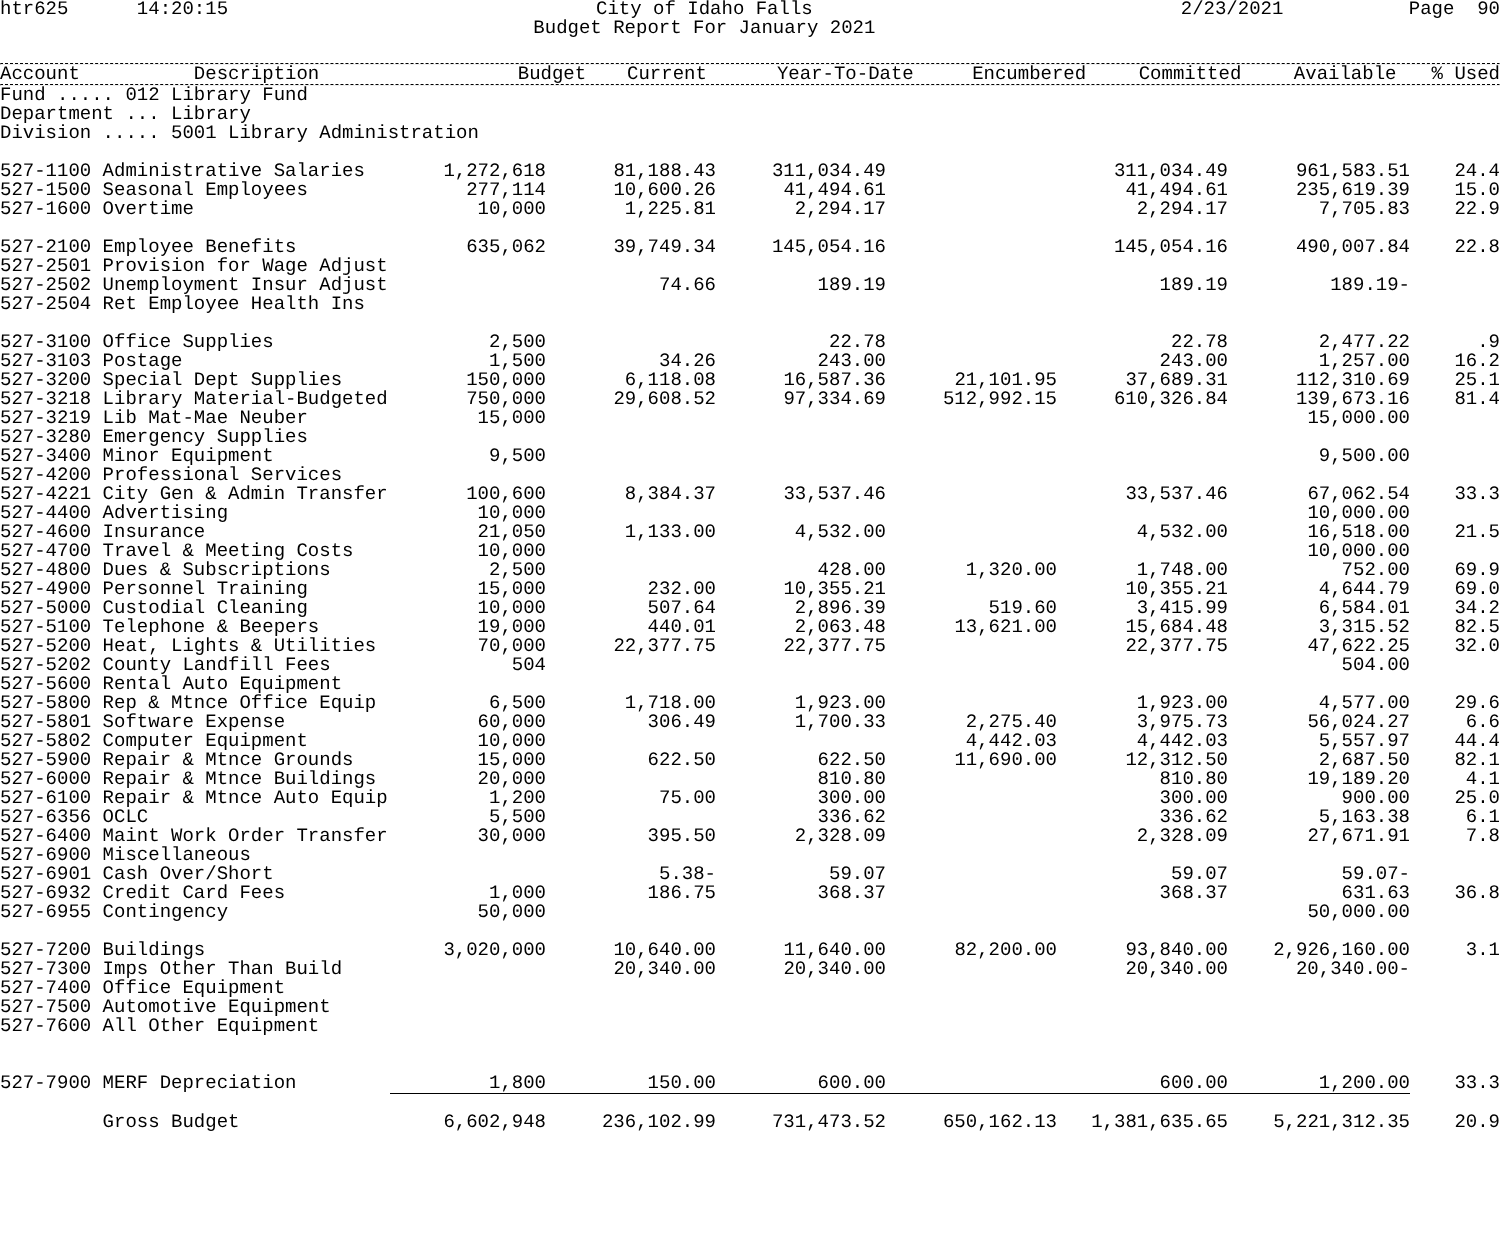htr625 14:20:15 City of Idaho Falls
Budget Report For January 2021 2/23/2021 Page 90
| Account Description | Budget | Current | Year-To-Date | Encumbered | Committed | Available | % Used |
| --- | --- | --- | --- | --- | --- | --- | --- |
Fund ..... 012 Library Fund
Department ... Library
Division ..... 5001 Library Administration
| 527-1100 Administrative Salaries | 1,272,618 | 81,188.43 | 311,034.49 | | 311,034.49 | 961,583.51 | 24.4 |
| 527-1500 Seasonal Employees | 277,114 | 10,600.26 | 41,494.61 | | 41,494.61 | 235,619.39 | 15.0 |
| 527-1600 Overtime | 10,000 | 1,225.81 | 2,294.17 | | 2,294.17 | 7,705.83 | 22.9 |
| 527-2100 Employee Benefits | 635,062 | 39,749.34 | 145,054.16 | | 145,054.16 | 490,007.84 | 22.8 |
| 527-2501 Provision for Wage Adjust | | | | | | | |
| 527-2502 Unemployment Insur Adjust | | 74.66 | 189.19 | | 189.19 | 189.19- | |
| 527-2504 Ret Employee Health Ins | | | | | | | |
| 527-3100 Office Supplies | 2,500 | | 22.78 | | 22.78 | 2,477.22 | .9 |
| 527-3103 Postage | 1,500 | 34.26 | 243.00 | | 243.00 | 1,257.00 | 16.2 |
| 527-3200 Special Dept Supplies | 150,000 | 6,118.08 | 16,587.36 | 21,101.95 | 37,689.31 | 112,310.69 | 25.1 |
| 527-3218 Library Material-Budgeted | 750,000 | 29,608.52 | 97,334.69 | 512,992.15 | 610,326.84 | 139,673.16 | 81.4 |
| 527-3219 Lib Mat-Mae Neuber | 15,000 | | | | | 15,000.00 | |
| 527-3280 Emergency Supplies | | | | | | | |
| 527-3400 Minor Equipment | 9,500 | | | | | 9,500.00 | |
| 527-4200 Professional Services | | | | | | | |
| 527-4221 City Gen & Admin Transfer | 100,600 | 8,384.37 | 33,537.46 | | 33,537.46 | 67,062.54 | 33.3 |
| 527-4400 Advertising | 10,000 | | | | | 10,000.00 | |
| 527-4600 Insurance | 21,050 | 1,133.00 | 4,532.00 | | 4,532.00 | 16,518.00 | 21.5 |
| 527-4700 Travel & Meeting Costs | 10,000 | | | | | 10,000.00 | |
| 527-4800 Dues & Subscriptions | 2,500 | | 428.00 | 1,320.00 | 1,748.00 | 752.00 | 69.9 |
| 527-4900 Personnel Training | 15,000 | 232.00 | 10,355.21 | | 10,355.21 | 4,644.79 | 69.0 |
| 527-5000 Custodial Cleaning | 10,000 | 507.64 | 2,896.39 | 519.60 | 3,415.99 | 6,584.01 | 34.2 |
| 527-5100 Telephone & Beepers | 19,000 | 440.01 | 2,063.48 | 13,621.00 | 15,684.48 | 3,315.52 | 82.5 |
| 527-5200 Heat, Lights & Utilities | 70,000 | 22,377.75 | 22,377.75 | | 22,377.75 | 47,622.25 | 32.0 |
| 527-5202 County Landfill Fees | 504 | | | | | 504.00 | |
| 527-5600 Rental Auto Equipment | | | | | | | |
| 527-5800 Rep & Mtnce Office Equip | 6,500 | 1,718.00 | 1,923.00 | | 1,923.00 | 4,577.00 | 29.6 |
| 527-5801 Software Expense | 60,000 | 306.49 | 1,700.33 | 2,275.40 | 3,975.73 | 56,024.27 | 6.6 |
| 527-5802 Computer Equipment | 10,000 | | | 4,442.03 | 4,442.03 | 5,557.97 | 44.4 |
| 527-5900 Repair & Mtnce Grounds | 15,000 | 622.50 | 622.50 | 11,690.00 | 12,312.50 | 2,687.50 | 82.1 |
| 527-6000 Repair & Mtnce Buildings | 20,000 | | 810.80 | | 810.80 | 19,189.20 | 4.1 |
| 527-6100 Repair & Mtnce Auto Equip | 1,200 | 75.00 | 300.00 | | 300.00 | 900.00 | 25.0 |
| 527-6356 OCLC | 5,500 | | 336.62 | | 336.62 | 5,163.38 | 6.1 |
| 527-6400 Maint Work Order Transfer | 30,000 | 395.50 | 2,328.09 | | 2,328.09 | 27,671.91 | 7.8 |
| 527-6900 Miscellaneous | | | | | | | |
| 527-6901 Cash Over/Short | | 5.38- | 59.07 | | 59.07 | 59.07- | |
| 527-6932 Credit Card Fees | 1,000 | 186.75 | 368.37 | | 368.37 | 631.63 | 36.8 |
| 527-6955 Contingency | 50,000 | | | | | 50,000.00 | |
| 527-7200 Buildings | 3,020,000 | 10,640.00 | 11,640.00 | 82,200.00 | 93,840.00 | 2,926,160.00 | 3.1 |
| 527-7300 Imps Other Than Build | | 20,340.00 | 20,340.00 | | 20,340.00 | 20,340.00- | |
| 527-7400 Office Equipment | | | | | | | |
| 527-7500 Automotive Equipment | | | | | | | |
| 527-7600 All Other Equipment | | | | | | | |
| 527-7900 MERF Depreciation | 1,800 | 150.00 | 600.00 | | 600.00 | 1,200.00 | 33.3 |
| Gross Budget | 6,602,948 | 236,102.99 | 731,473.52 | 650,162.13 | 1,381,635.65 | 5,221,312.35 | 20.9 |